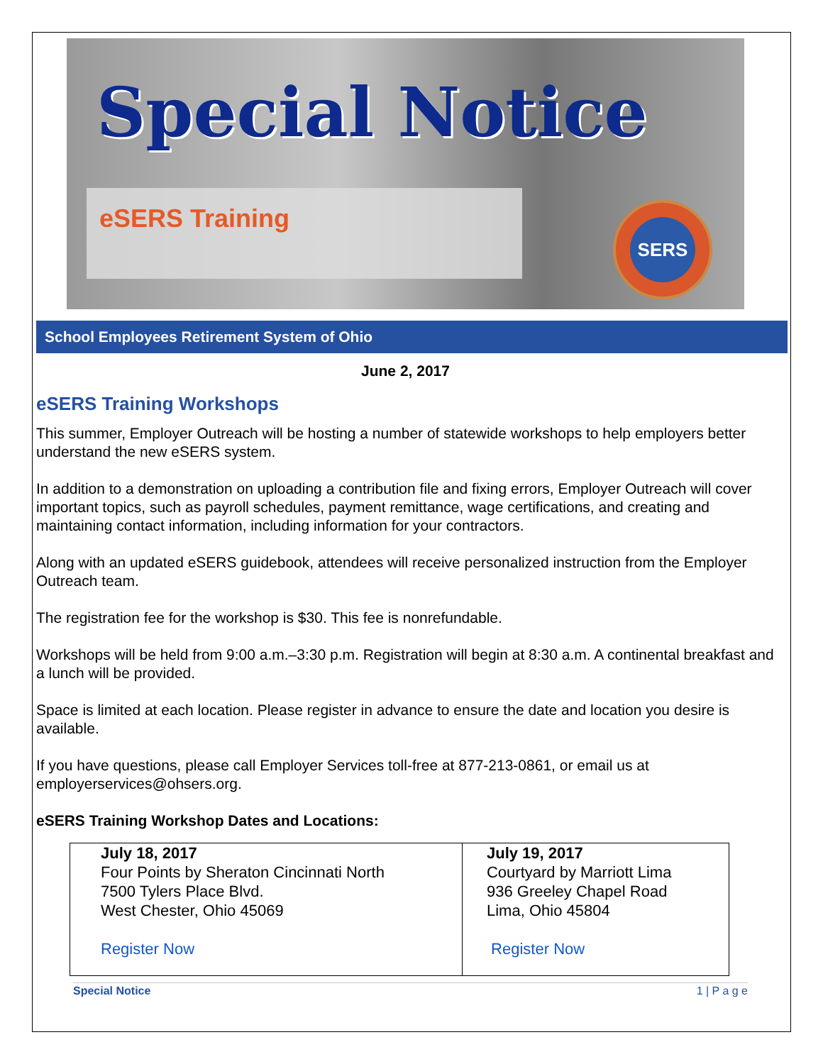Special Notice
eSERS Training
SERS
School Employees Retirement System of Ohio
June 2, 2017
eSERS Training Workshops
This summer, Employer Outreach will be hosting a number of statewide workshops to help employers better understand the new eSERS system.
In addition to a demonstration on uploading a contribution file and fixing errors, Employer Outreach will cover important topics, such as payroll schedules, payment remittance, wage certifications, and creating and maintaining contact information, including information for your contractors.
Along with an updated eSERS guidebook, attendees will receive personalized instruction from the Employer Outreach team.
The registration fee for the workshop is $30. This fee is nonrefundable.
Workshops will be held from 9:00 a.m.–3:30 p.m. Registration will begin at 8:30 a.m. A continental breakfast and a lunch will be provided.
Space is limited at each location. Please register in advance to ensure the date and location you desire is available.
If you have questions, please call Employer Services toll-free at 877-213-0861, or email us at employerservices@ohsers.org.
eSERS Training Workshop Dates and Locations:
| July 18, 2017 Four Points by Sheraton Cincinnati North 7500 Tylers Place Blvd. West Chester, Ohio 45069 Register Now | July 19, 2017 Courtyard by Marriott Lima 936 Greeley Chapel Road Lima, Ohio 45804 Register Now |
Special Notice 1 | P a g e